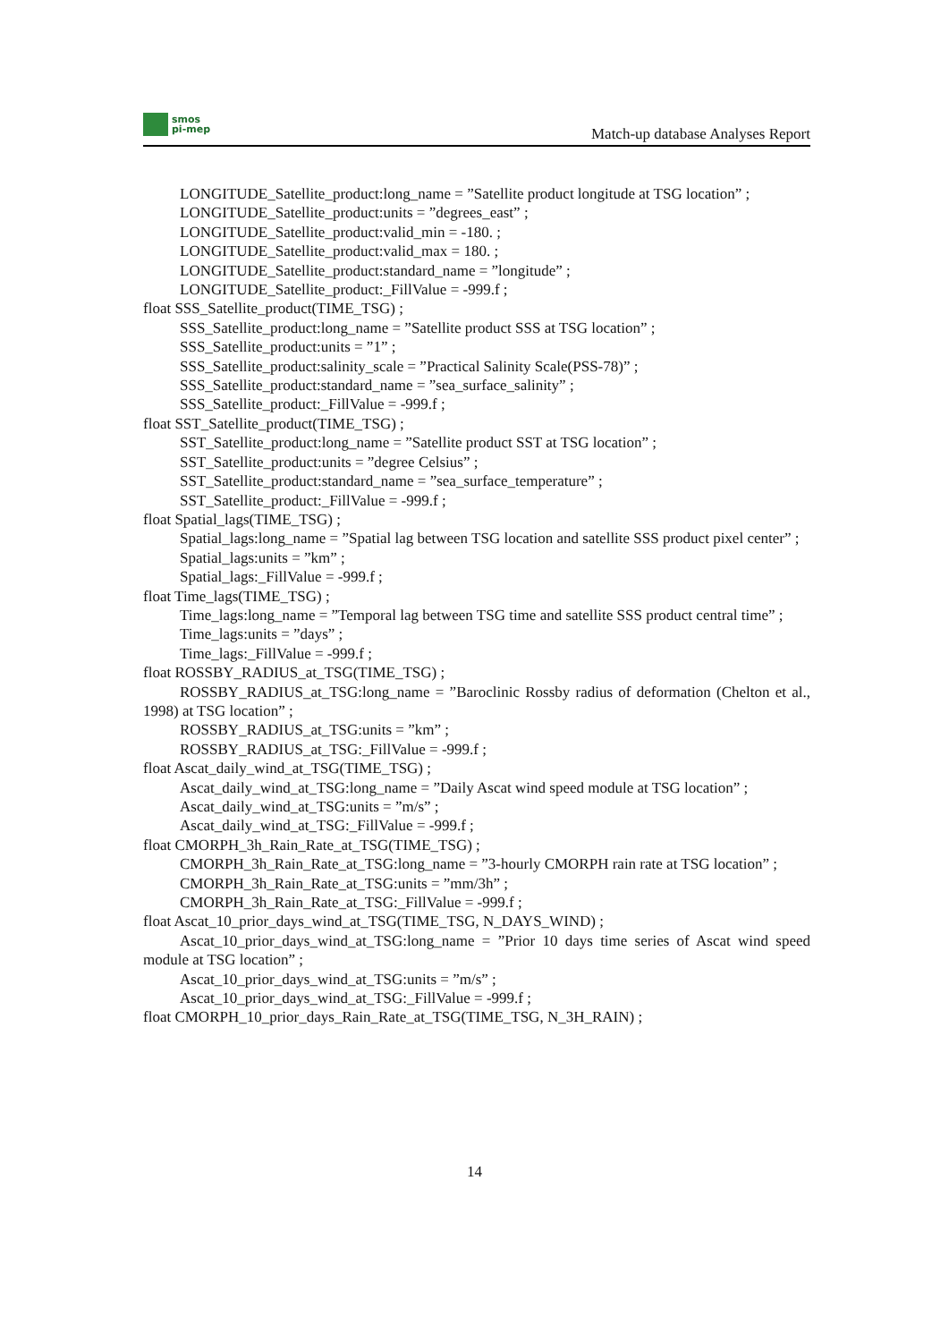smos
pi-mep
Match-up database Analyses Report
LONGITUDE_Satellite_product:long_name = ”Satellite product longitude at TSG location” ;
LONGITUDE_Satellite_product:units = ”degrees_east” ;
LONGITUDE_Satellite_product:valid_min = -180. ;
LONGITUDE_Satellite_product:valid_max = 180. ;
LONGITUDE_Satellite_product:standard_name = ”longitude” ;
LONGITUDE_Satellite_product:_FillValue = -999.f ;
float SSS_Satellite_product(TIME_TSG) ;
SSS_Satellite_product:long_name = ”Satellite product SSS at TSG location” ;
SSS_Satellite_product:units = ”1” ;
SSS_Satellite_product:salinity_scale = ”Practical Salinity Scale(PSS-78)” ;
SSS_Satellite_product:standard_name = ”sea_surface_salinity” ;
SSS_Satellite_product:_FillValue = -999.f ;
float SST_Satellite_product(TIME_TSG) ;
SST_Satellite_product:long_name = ”Satellite product SST at TSG location” ;
SST_Satellite_product:units = ”degree Celsius” ;
SST_Satellite_product:standard_name = ”sea_surface_temperature” ;
SST_Satellite_product:_FillValue = -999.f ;
float Spatial_lags(TIME_TSG) ;
Spatial_lags:long_name = ”Spatial lag between TSG location and satellite SSS product pixel center” ;
Spatial_lags:units = ”km” ;
Spatial_lags:_FillValue = -999.f ;
float Time_lags(TIME_TSG) ;
Time_lags:long_name = ”Temporal lag between TSG time and satellite SSS product central time” ;
Time_lags:units = ”days” ;
Time_lags:_FillValue = -999.f ;
float ROSSBY_RADIUS_at_TSG(TIME_TSG) ;
ROSSBY_RADIUS_at_TSG:long_name = ”Baroclinic Rossby radius of deformation (Chelton et al., 1998) at TSG location” ;
ROSSBY_RADIUS_at_TSG:units = ”km” ;
ROSSBY_RADIUS_at_TSG:_FillValue = -999.f ;
float Ascat_daily_wind_at_TSG(TIME_TSG) ;
Ascat_daily_wind_at_TSG:long_name = ”Daily Ascat wind speed module at TSG location” ;
Ascat_daily_wind_at_TSG:units = ”m/s” ;
Ascat_daily_wind_at_TSG:_FillValue = -999.f ;
float CMORPH_3h_Rain_Rate_at_TSG(TIME_TSG) ;
CMORPH_3h_Rain_Rate_at_TSG:long_name = ”3-hourly CMORPH rain rate at TSG location” ;
CMORPH_3h_Rain_Rate_at_TSG:units = ”mm/3h” ;
CMORPH_3h_Rain_Rate_at_TSG:_FillValue = -999.f ;
float Ascat_10_prior_days_wind_at_TSG(TIME_TSG, N_DAYS_WIND) ;
Ascat_10_prior_days_wind_at_TSG:long_name = ”Prior 10 days time series of Ascat wind speed module at TSG location” ;
Ascat_10_prior_days_wind_at_TSG:units = ”m/s” ;
Ascat_10_prior_days_wind_at_TSG:_FillValue = -999.f ;
float CMORPH_10_prior_days_Rain_Rate_at_TSG(TIME_TSG, N_3H_RAIN) ;
14